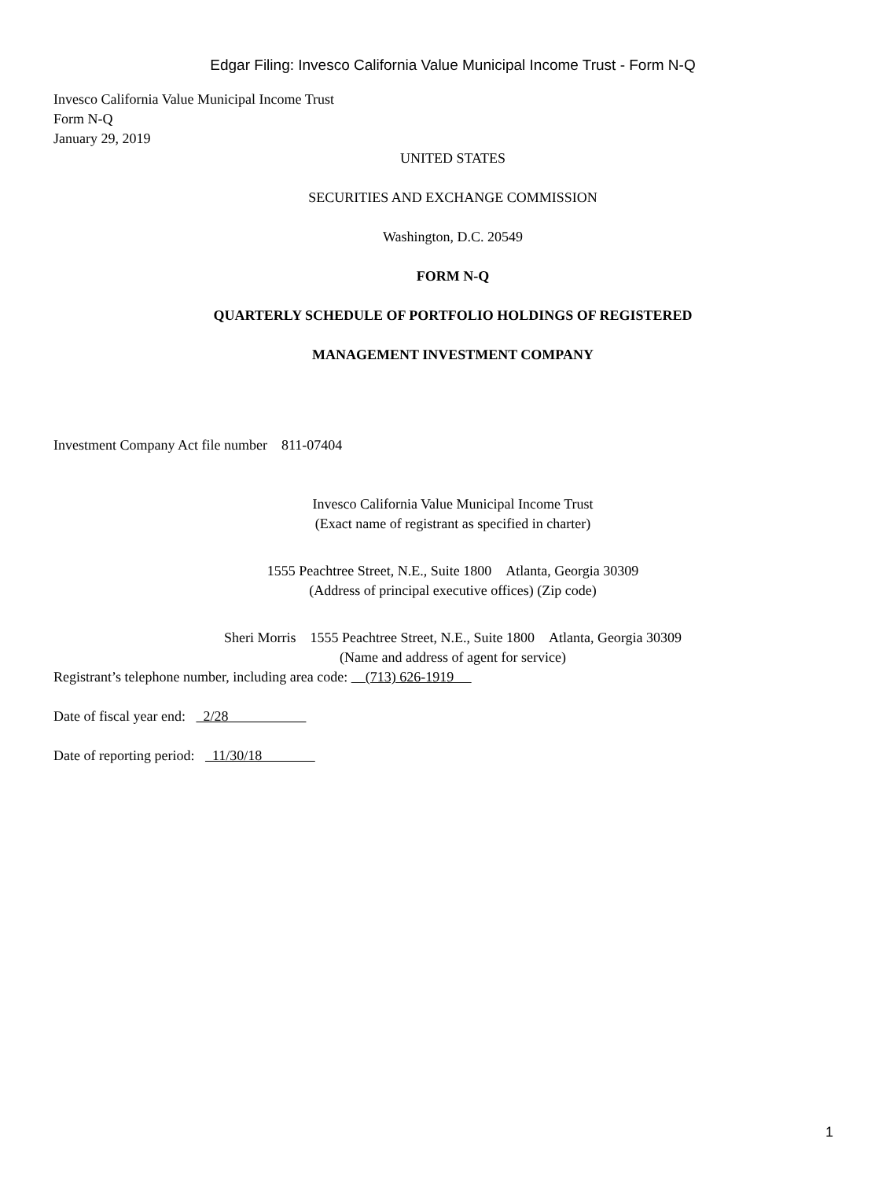Edgar Filing: Invesco California Value Municipal Income Trust - Form N-Q
Invesco California Value Municipal Income Trust
Form N-Q
January 29, 2019
UNITED STATES
SECURITIES AND EXCHANGE COMMISSION
Washington, D.C. 20549
FORM N-Q
QUARTERLY SCHEDULE OF PORTFOLIO HOLDINGS OF REGISTERED
MANAGEMENT INVESTMENT COMPANY
Investment Company Act file number 811-07404
Invesco California Value Municipal Income Trust
(Exact name of registrant as specified in charter)
1555 Peachtree Street, N.E., Suite 1800 Atlanta, Georgia 30309
(Address of principal executive offices) (Zip code)
Sheri Morris 1555 Peachtree Street, N.E., Suite 1800 Atlanta, Georgia 30309
(Name and address of agent for service)
Registrant’s telephone number, including area code: (713) 626-1919
Date of fiscal year end: 2/28
Date of reporting period: 11/30/18
1